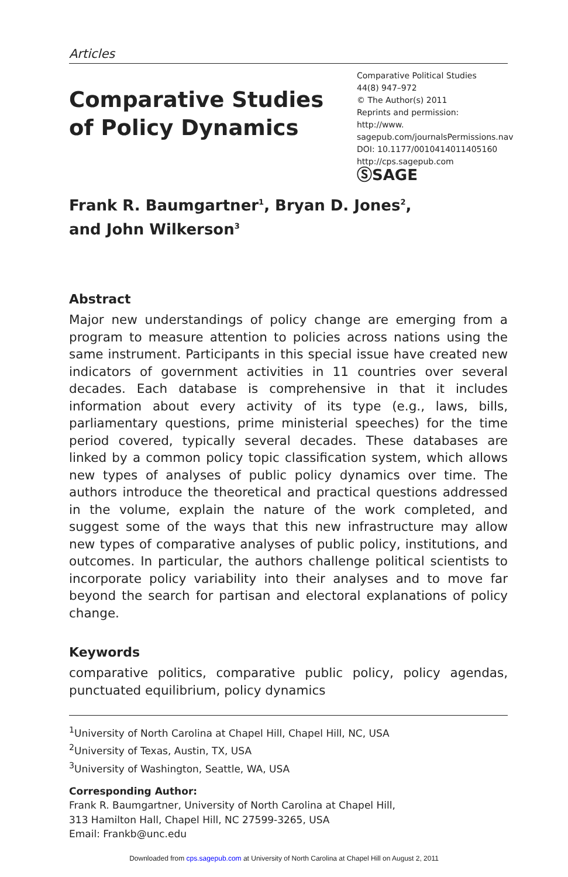Articles
Comparative Studies
of Policy Dynamics
Comparative Political Studies
44(8) 947–972
© The Author(s) 2011
Reprints and permission: http://www.
sagepub.com/journalsPermissions.nav
DOI: 10.1177/0010414011405160
http://cps.sagepub.com
ⓈSAGE
Frank R. Baumgartner<sup>1</sup>, Bryan D. Jones<sup>2</sup>,
and John Wilkerson<sup>3</sup>
Abstract
Major new understandings of policy change are emerging from a program to measure attention to policies across nations using the same instrument. Participants in this special issue have created new indicators of government activities in 11 countries over several decades. Each database is compre­hensive in that it includes information about every activity of its type (e.g., laws, bills, parliamentary questions, prime ministerial speeches) for the time period covered, typically several decades. These databases are linked by a common policy topic classification system, which allows new types of analy­ses of public policy dynamics over time. The authors introduce the theoreti­cal and practical questions addressed in the volume, explain the nature of the work completed, and suggest some of the ways that this new infrastruc­ture may allow new types of comparative analyses of public policy, institu­tions, and outcomes. In particular, the authors challenge political scientists to incorporate policy variability into their analyses and to move far beyond the search for partisan and electoral explanations of policy change.
Keywords
comparative politics, comparative public policy, policy agendas, punctuated equilibrium, policy dynamics
<sup>1</sup> University of North Carolina at Chapel Hill, Chapel Hill, NC, USA
<sup>2</sup> University of Texas, Austin, TX, USA
<sup>3</sup> University of Washington, Seattle, WA, USA
Corresponding Author:
Frank R. Baumgartner, University of North Carolina at Chapel Hill,
313 Hamilton Hall, Chapel Hill, NC 27599-3265, USA
Email: Frankb@unc.edu
Downloaded from cps.sagepub.com at University of North Carolina at Chapel Hill on August 2, 2011